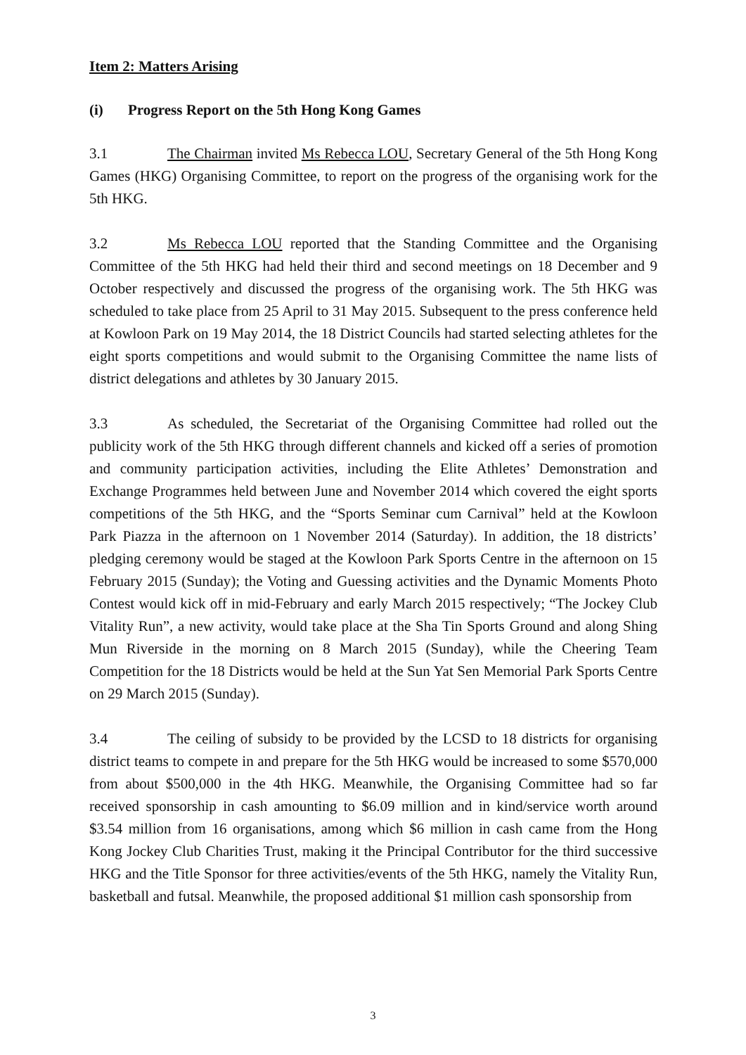Item 2: Matters Arising
(i) Progress Report on the 5th Hong Kong Games
3.1 The Chairman invited Ms Rebecca LOU, Secretary General of the 5th Hong Kong Games (HKG) Organising Committee, to report on the progress of the organising work for the 5th HKG.
3.2 Ms Rebecca LOU reported that the Standing Committee and the Organising Committee of the 5th HKG had held their third and second meetings on 18 December and 9 October respectively and discussed the progress of the organising work. The 5th HKG was scheduled to take place from 25 April to 31 May 2015. Subsequent to the press conference held at Kowloon Park on 19 May 2014, the 18 District Councils had started selecting athletes for the eight sports competitions and would submit to the Organising Committee the name lists of district delegations and athletes by 30 January 2015.
3.3 As scheduled, the Secretariat of the Organising Committee had rolled out the publicity work of the 5th HKG through different channels and kicked off a series of promotion and community participation activities, including the Elite Athletes’ Demonstration and Exchange Programmes held between June and November 2014 which covered the eight sports competitions of the 5th HKG, and the “Sports Seminar cum Carnival” held at the Kowloon Park Piazza in the afternoon on 1 November 2014 (Saturday). In addition, the 18 districts’ pledging ceremony would be staged at the Kowloon Park Sports Centre in the afternoon on 15 February 2015 (Sunday); the Voting and Guessing activities and the Dynamic Moments Photo Contest would kick off in mid-February and early March 2015 respectively; “The Jockey Club Vitality Run”, a new activity, would take place at the Sha Tin Sports Ground and along Shing Mun Riverside in the morning on 8 March 2015 (Sunday), while the Cheering Team Competition for the 18 Districts would be held at the Sun Yat Sen Memorial Park Sports Centre on 29 March 2015 (Sunday).
3.4 The ceiling of subsidy to be provided by the LCSD to 18 districts for organising district teams to compete in and prepare for the 5th HKG would be increased to some $570,000 from about $500,000 in the 4th HKG. Meanwhile, the Organising Committee had so far received sponsorship in cash amounting to $6.09 million and in kind/service worth around $3.54 million from 16 organisations, among which $6 million in cash came from the Hong Kong Jockey Club Charities Trust, making it the Principal Contributor for the third successive HKG and the Title Sponsor for three activities/events of the 5th HKG, namely the Vitality Run, basketball and futsal. Meanwhile, the proposed additional $1 million cash sponsorship from
3